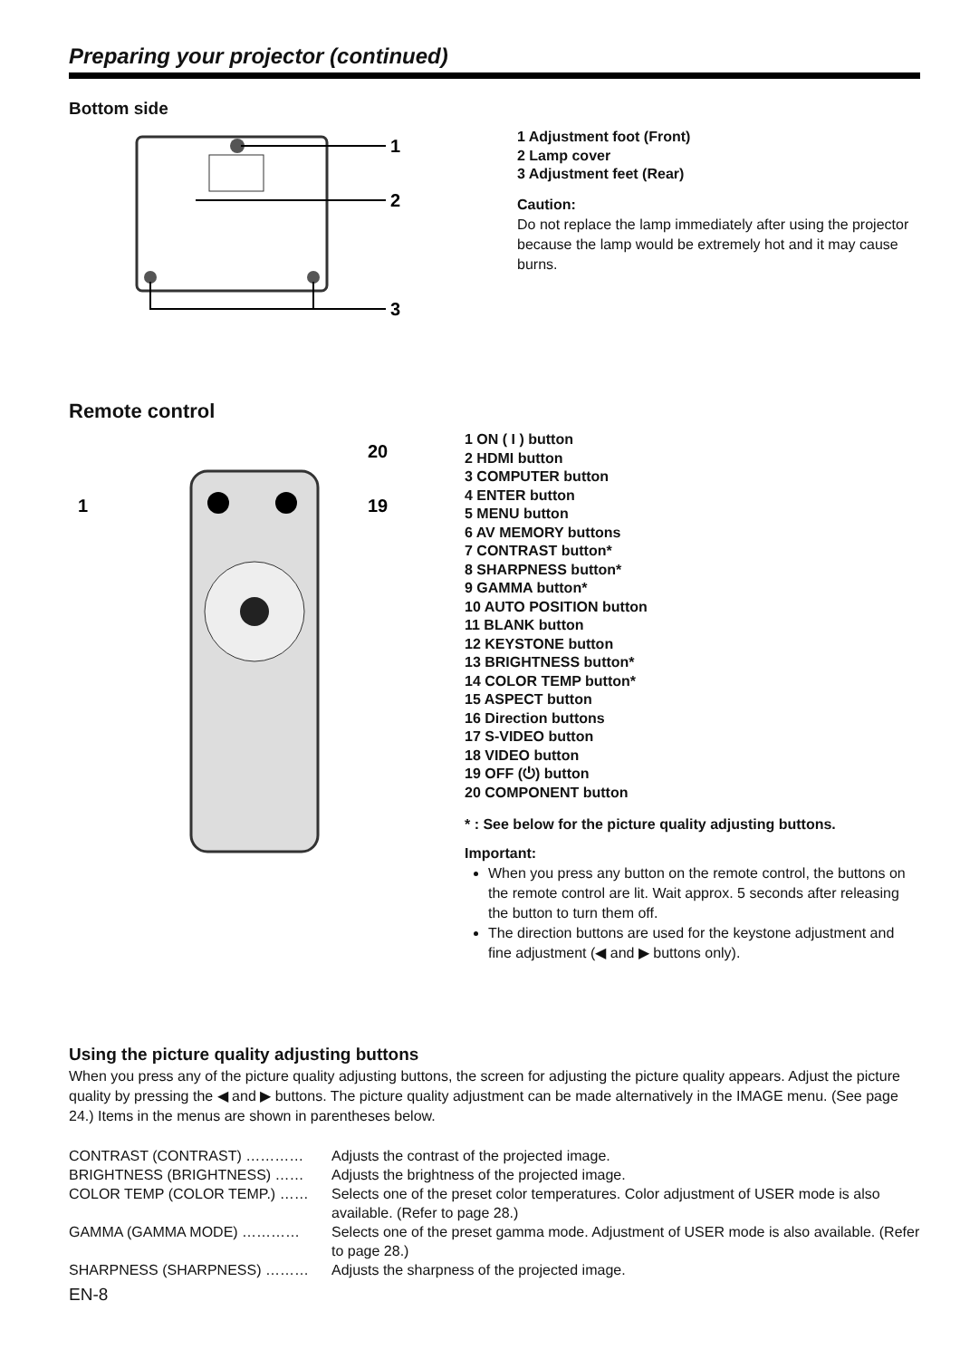Preparing your projector (continued)
Bottom side
1
2
3
1 Adjustment foot (Front)
2 Lamp cover
3 Adjustment feet (Rear)
Caution:
Do not replace the lamp immediately after using the projector because the lamp would be extremely hot and it may cause burns.
Remote control
1
20
19
1 ON ( I ) button
2 HDMI button
3 COMPUTER button
4 ENTER button
5 MENU button
6 AV MEMORY buttons
7 CONTRAST button*
8 SHARPNESS button*
9 GAMMA button*
10 AUTO POSITION button
11 BLANK button
12 KEYSTONE button
13 BRIGHTNESS button*
14 COLOR TEMP button*
15 ASPECT button
16 Direction buttons
17 S-VIDEO button
18 VIDEO button
19 OFF (⏻) button
20 COMPONENT button
* : See below for the picture quality adjusting buttons.
Important:
When you press any button on the remote control, the buttons on the remote control are lit. Wait approx. 5 seconds after releasing the button to turn them off.
The direction buttons are used for the keystone adjustment and fine adjustment (◀ and ▶ buttons only).
Using the picture quality adjusting buttons
When you press any of the picture quality adjusting buttons, the screen for adjusting the picture quality appears. Adjust the picture quality by pressing the ◀ and ▶ buttons. The picture quality adjustment can be made alternatively in the IMAGE menu. (See page 24.) Items in the menus are shown in parentheses below.
CONTRAST (CONTRAST) ………… Adjusts the contrast of the projected image.
BRIGHTNESS (BRIGHTNESS) …… Adjusts the brightness of the projected image.
COLOR TEMP (COLOR TEMP.) …… Selects one of the preset color temperatures. Color adjustment of USER mode is also available. (Refer to page 28.)
GAMMA (GAMMA MODE) ………… Selects one of the preset gamma mode. Adjustment of USER mode is also available. (Refer to page 28.)
SHARPNESS (SHARPNESS) ……… Adjusts the sharpness of the projected image.
EN-8